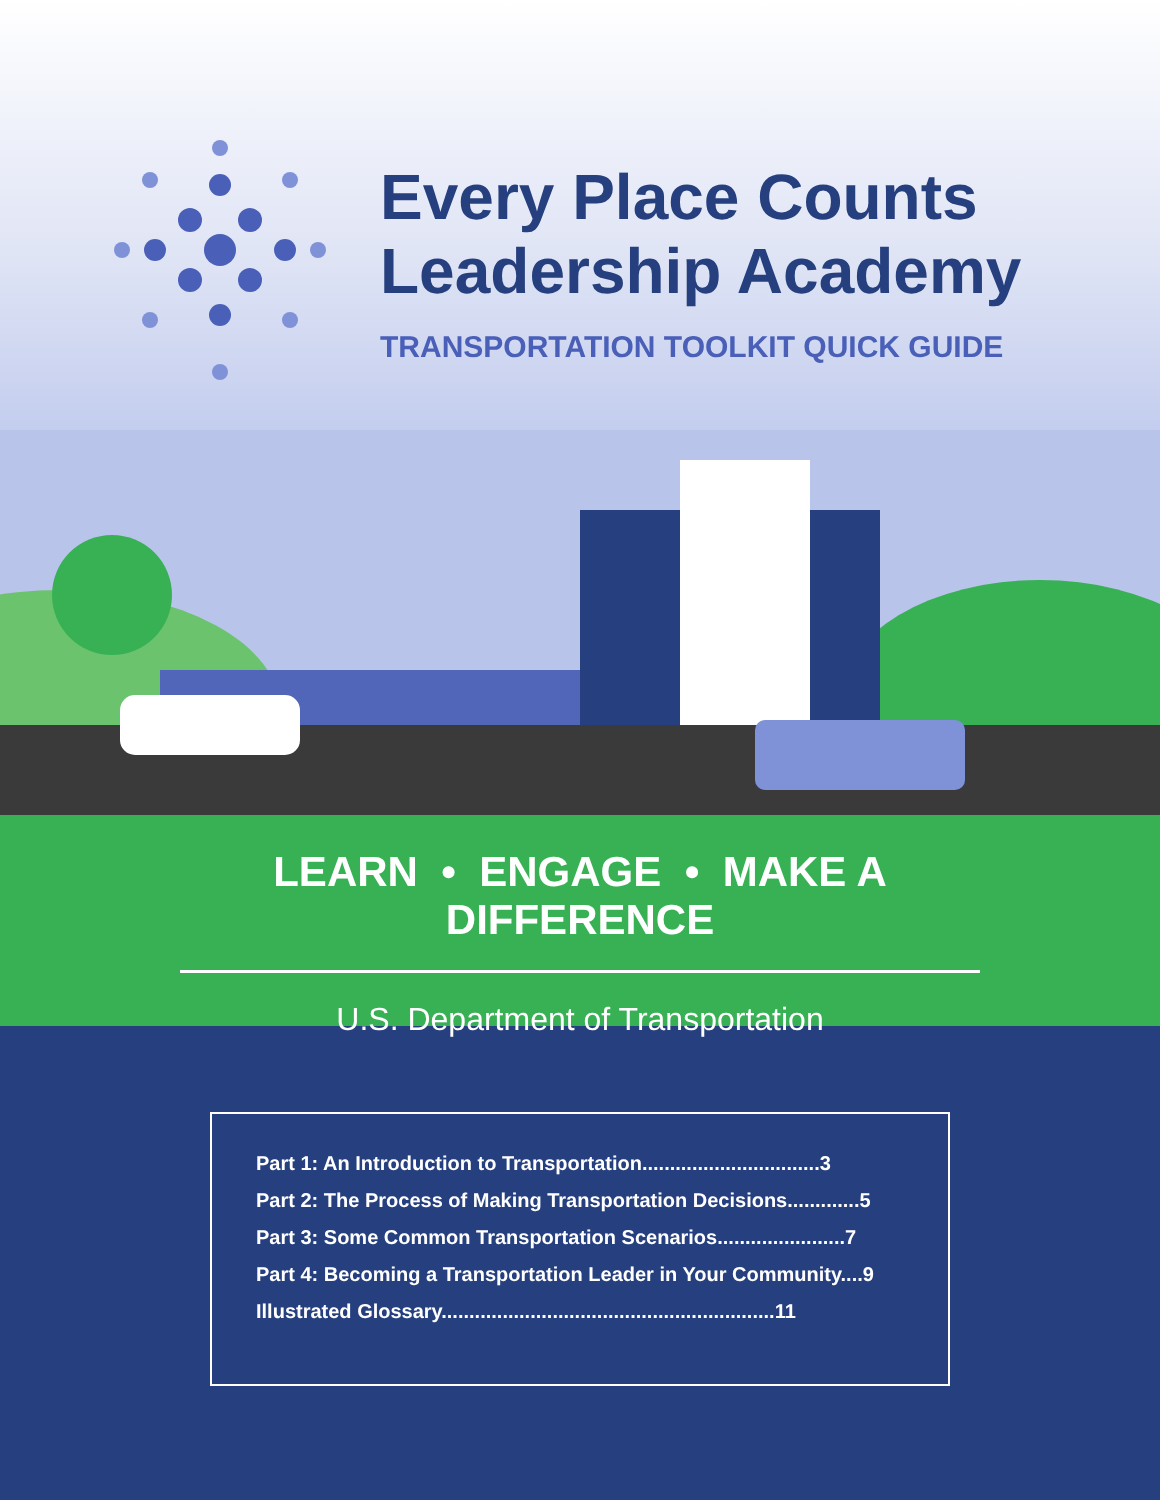Every Place Counts
Leadership Academy
TRANSPORTATION TOOLKIT QUICK GUIDE
LEARN • ENGAGE • MAKE A DIFFERENCE
U.S. Department of Transportation
Part 1: An Introduction to Transportation................................3
Part 2: The Process of Making Transportation Decisions.............5
Part 3: Some Common Transportation Scenarios.......................7
Part 4: Becoming a Transportation Leader in Your Community....9
Illustrated Glossary............................................................11